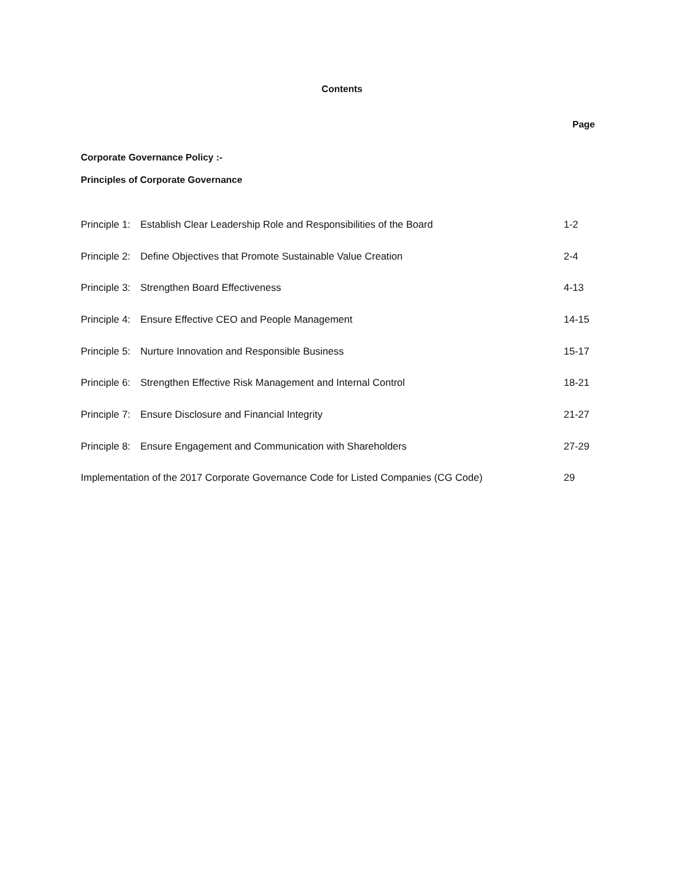Contents
Page
Corporate Governance Policy :-
Principles of Corporate Governance
| Principle 1: | Establish Clear Leadership Role and Responsibilities of the Board | 1-2 |
| Principle 2: | Define Objectives that Promote Sustainable Value Creation | 2-4 |
| Principle 3: | Strengthen Board Effectiveness | 4-13 |
| Principle 4: | Ensure Effective CEO and People Management | 14-15 |
| Principle 5: | Nurture Innovation and Responsible Business | 15-17 |
| Principle 6: | Strengthen Effective Risk Management and Internal Control | 18-21 |
| Principle 7: | Ensure Disclosure and Financial Integrity | 21-27 |
| Principle 8: | Ensure Engagement and Communication with Shareholders | 27-29 |
| Implementation of the 2017 Corporate Governance Code for Listed Companies (CG Code) | | 29 |